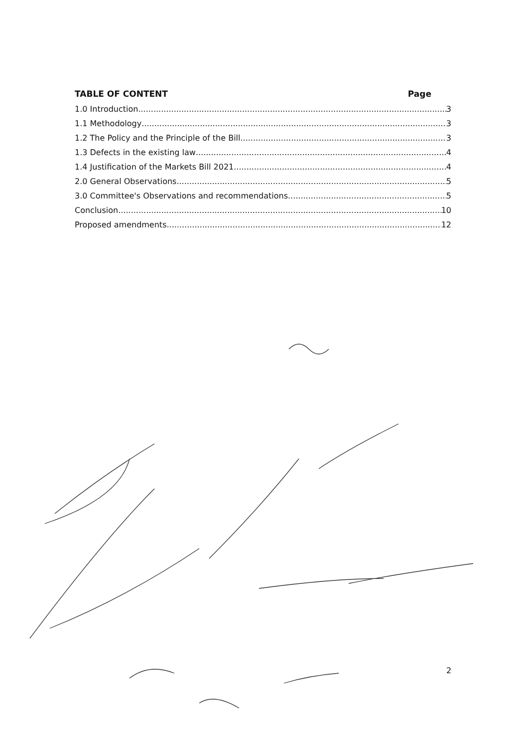TABLE OF CONTENT Page
1.0 Introduction 3
1.1 Methodology 3
1.2 The Policy and the Principle of the Bill 3
1.3 Defects in the existing law 4
1.4 Justification of the Markets Bill 2021 4
2.0 General Observations 5
3.0 Committee's Observations and recommendations 5
Conclusion 10
Proposed amendments 12
2